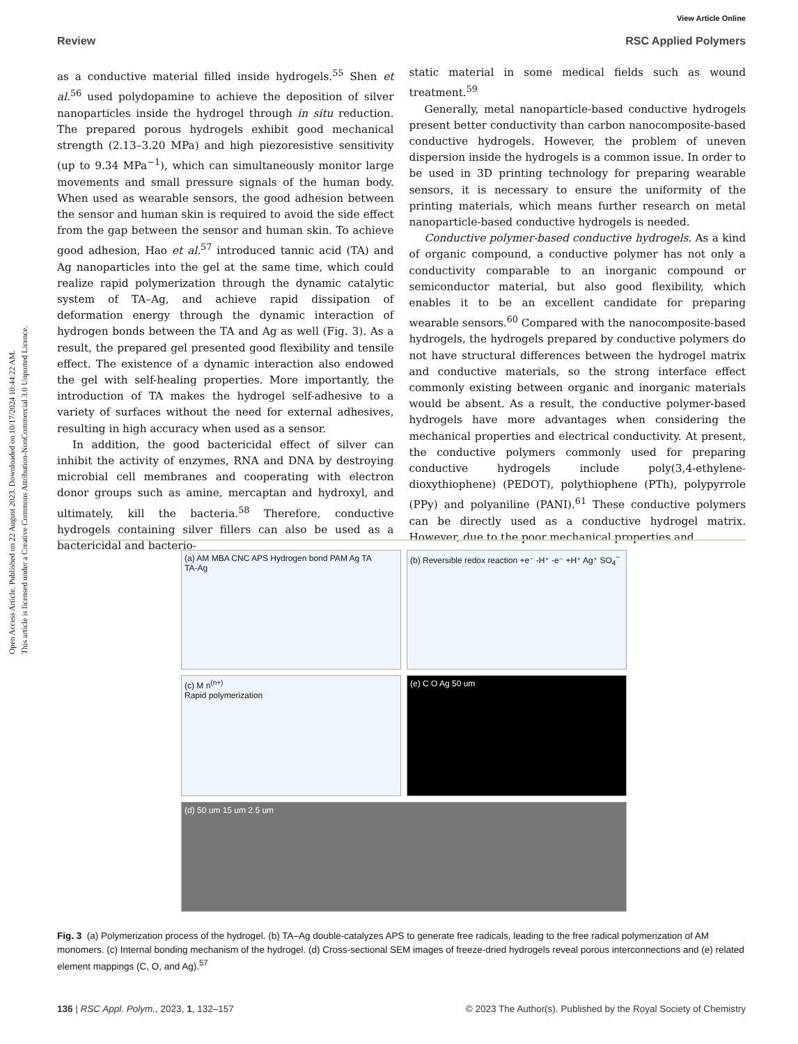Open Access Article. Published on 22 August 2023. Downloaded on 10/17/2024 10:44:22 AM.
This article is licensed under a Creative Commons Attribution-NonCommercial 3.0 Unported Licence.
View Article Online
Review RSC Applied Polymers
as a conductive material filled inside hydrogels.<sup>55</sup> Shen et al.<sup>56</sup> used polydopamine to achieve the deposition of silver nanoparticles inside the hydrogel through in situ reduction. The prepared porous hydrogels exhibit good mechanical strength (2.13–3.20 MPa) and high piezoresistive sensitivity (up to 9.34 MPa<sup>−1</sup>), which can simultaneously monitor large movements and small pressure signals of the human body. When used as wearable sensors, the good adhesion between the sensor and human skin is required to avoid the side effect from the gap between the sensor and human skin. To achieve good adhesion, Hao et al.<sup>57</sup> introduced tannic acid (TA) and Ag nanoparticles into the gel at the same time, which could realize rapid polymerization through the dynamic catalytic system of TA–Ag, and achieve rapid dissipation of deformation energy through the dynamic interaction of hydrogen bonds between the TA and Ag as well (Fig. 3). As a result, the prepared gel presented good flexibility and tensile effect. The existence of a dynamic interaction also endowed the gel with self-healing properties. More importantly, the introduction of TA makes the hydrogel self-adhesive to a variety of surfaces without the need for external adhesives, resulting in high accuracy when used as a sensor.
In addition, the good bactericidal effect of silver can inhibit the activity of enzymes, RNA and DNA by destroying microbial cell membranes and cooperating with electron donor groups such as amine, mercaptan and hydroxyl, and ultimately, kill the bacteria.<sup>58</sup> Therefore, conductive hydrogels containing silver fillers can also be used as a bactericidal and bacterio-
static material in some medical fields such as wound treatment.<sup>59</sup>
Generally, metal nanoparticle-based conductive hydrogels present better conductivity than carbon nanocomposite-based conductive hydrogels. However, the problem of uneven dispersion inside the hydrogels is a common issue. In order to be used in 3D printing technology for preparing wearable sensors, it is necessary to ensure the uniformity of the printing materials, which means further research on metal nanoparticle-based conductive hydrogels is needed.
Conductive polymer-based conductive hydrogels. As a kind of organic compound, a conductive polymer has not only a conductivity comparable to an inorganic compound or semiconductor material, but also good flexibility, which enables it to be an excellent candidate for preparing wearable sensors.<sup>60</sup> Compared with the nanocomposite-based hydrogels, the hydrogels prepared by conductive polymers do not have structural differences between the hydrogel matrix and conductive materials, so the strong interface effect commonly existing between organic and inorganic materials would be absent. As a result, the conductive polymer-based hydrogels have more advantages when considering the mechanical properties and electrical conductivity. At present, the conductive polymers commonly used for preparing conductive hydrogels include poly(3,4-ethylene-dioxythiophene) (PEDOT), polythiophene (PTh), polypyrrole (PPy) and polyaniline (PANI).<sup>61</sup> These conductive polymers can be directly used as a conductive hydrogel matrix. However, due to the poor mechanical properties and
(a) AM MBA CNC APS Hydrogen bond PAM Ag TA
TA-Ag
(b) Reversible redox reaction +e⁻ -H⁺ -e⁻ +H⁺ Ag⁺ SO<sub>4</sub><sup>−</sup>
(c) M n<sup>(n+)</sup>
Rapid polymerization
(e) C O Ag 50 um
(d) 50 um 15 um 2.5 um
Fig. 3 (a) Polymerization process of the hydrogel. (b) TA–Ag double-catalyzes APS to generate free radicals, leading to the free radical polymerization of AM monomers. (c) Internal bonding mechanism of the hydrogel. (d) Cross-sectional SEM images of freeze-dried hydrogels reveal porous interconnections and (e) related element mappings (C, O, and Ag).<sup>57</sup>
136 | RSC Appl. Polym., 2023, 1, 132–157 © 2023 The Author(s). Published by the Royal Society of Chemistry